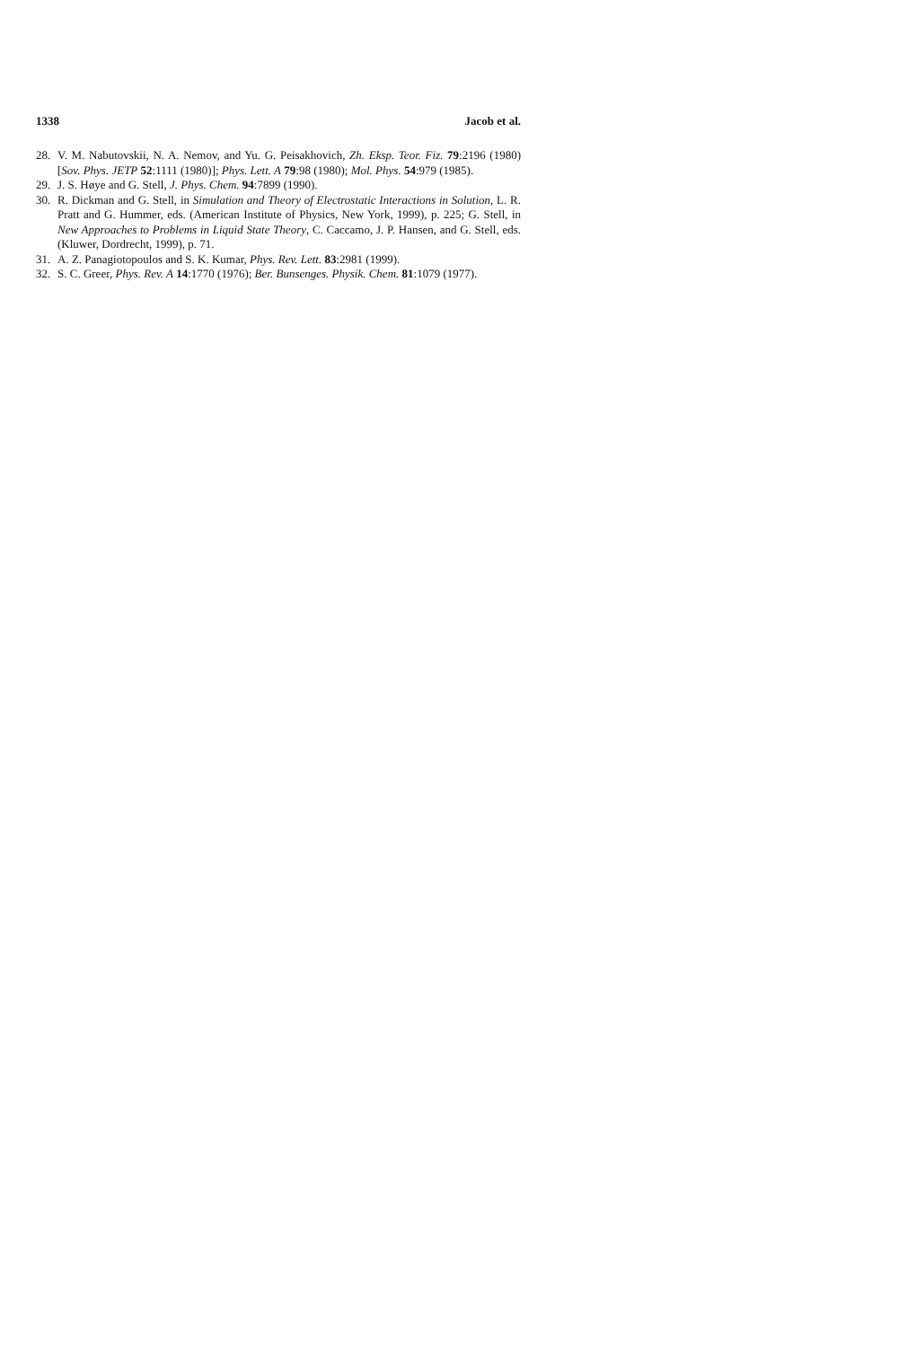1338 Jacob et al.
28. V. M. Nabutovskii, N. A. Nemov, and Yu. G. Peisakhovich, Zh. Eksp. Teor. Fiz. 79:2196 (1980) [Sov. Phys. JETP 52:1111 (1980)]; Phys. Lett. A 79:98 (1980); Mol. Phys. 54:979 (1985).
29. J. S. Høye and G. Stell, J. Phys. Chem. 94:7899 (1990).
30. R. Dickman and G. Stell, in Simulation and Theory of Electrostatic Interactions in Solution, L. R. Pratt and G. Hummer, eds. (American Institute of Physics, New York, 1999), p. 225; G. Stell, in New Approaches to Problems in Liquid State Theory, C. Caccamo, J. P. Hansen, and G. Stell, eds. (Kluwer, Dordrecht, 1999), p. 71.
31. A. Z. Panagiotopoulos and S. K. Kumar, Phys. Rev. Lett. 83:2981 (1999).
32. S. C. Greer, Phys. Rev. A 14:1770 (1976); Ber. Bunsenges. Physik. Chem. 81:1079 (1977).